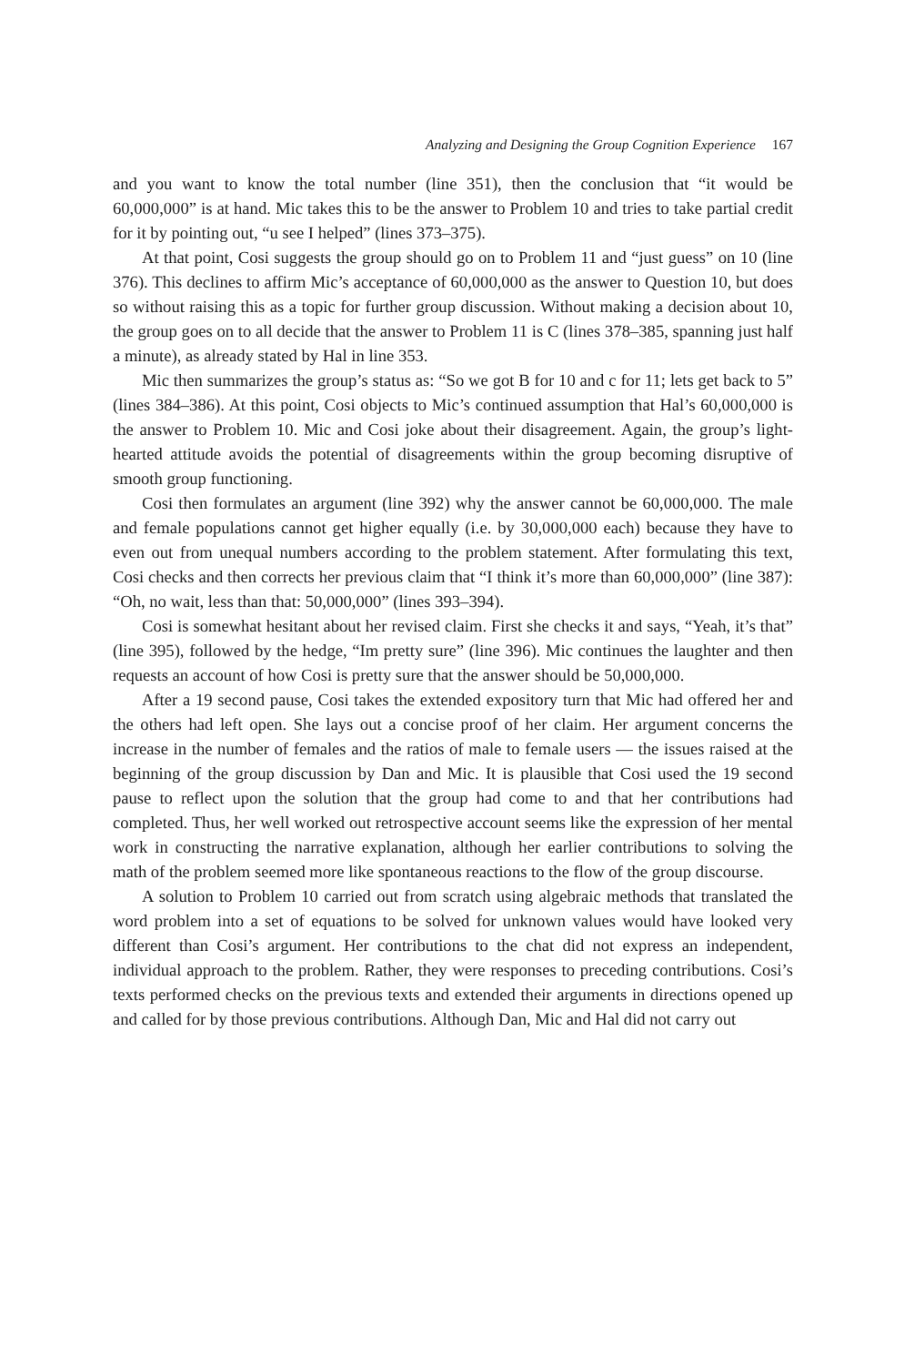Analyzing and Designing the Group Cognition Experience 167
and you want to know the total number (line 351), then the conclusion that “it would be 60,000,000” is at hand. Mic takes this to be the answer to Problem 10 and tries to take partial credit for it by pointing out, “u see I helped” (lines 373–375).
At that point, Cosi suggests the group should go on to Problem 11 and “just guess” on 10 (line 376). This declines to affirm Mic’s acceptance of 60,000,000 as the answer to Question 10, but does so without raising this as a topic for further group discussion. Without making a decision about 10, the group goes on to all decide that the answer to Problem 11 is C (lines 378–385, spanning just half a minute), as already stated by Hal in line 353.
Mic then summarizes the group’s status as: “So we got B for 10 and c for 11; lets get back to 5” (lines 384–386). At this point, Cosi objects to Mic’s continued assumption that Hal’s 60,000,000 is the answer to Problem 10. Mic and Cosi joke about their disagreement. Again, the group’s light-hearted attitude avoids the potential of disagreements within the group becoming disruptive of smooth group functioning.
Cosi then formulates an argument (line 392) why the answer cannot be 60,000,000. The male and female populations cannot get higher equally (i.e. by 30,000,000 each) because they have to even out from unequal numbers according to the problem statement. After formulating this text, Cosi checks and then corrects her previous claim that “I think it’s more than 60,000,000” (line 387): “Oh, no wait, less than that: 50,000,000” (lines 393–394).
Cosi is somewhat hesitant about her revised claim. First she checks it and says, “Yeah, it’s that” (line 395), followed by the hedge, “Im pretty sure” (line 396). Mic continues the laughter and then requests an account of how Cosi is pretty sure that the answer should be 50,000,000.
After a 19 second pause, Cosi takes the extended expository turn that Mic had offered her and the others had left open. She lays out a concise proof of her claim. Her argument concerns the increase in the number of females and the ratios of male to female users — the issues raised at the beginning of the group discussion by Dan and Mic. It is plausible that Cosi used the 19 second pause to reflect upon the solution that the group had come to and that her contributions had completed. Thus, her well worked out retrospective account seems like the expression of her mental work in constructing the narrative explanation, although her earlier contributions to solving the math of the problem seemed more like spontaneous reactions to the flow of the group discourse.
A solution to Problem 10 carried out from scratch using algebraic methods that translated the word problem into a set of equations to be solved for unknown values would have looked very different than Cosi’s argument. Her contributions to the chat did not express an independent, individual approach to the problem. Rather, they were responses to preceding contributions. Cosi’s texts performed checks on the previous texts and extended their arguments in directions opened up and called for by those previous contributions. Although Dan, Mic and Hal did not carry out